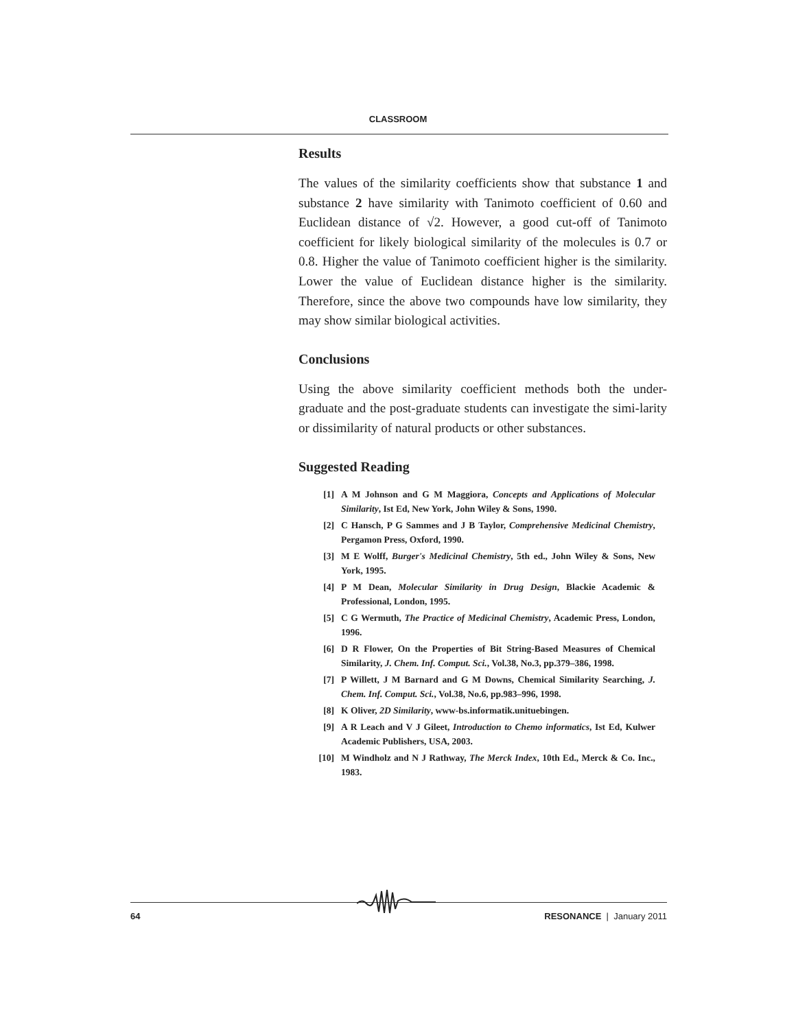CLASSROOM
Results
The values of the similarity coefficients show that substance 1 and substance 2 have similarity with Tanimoto coefficient of 0.60 and Euclidean distance of √2. However, a good cut-off of Tanimoto coefficient for likely biological similarity of the molecules is 0.7 or 0.8. Higher the value of Tanimoto coefficient higher is the similarity. Lower the value of Euclidean distance higher is the similarity. Therefore, since the above two compounds have low similarity, they may show similar biological activities.
Conclusions
Using the above similarity coefficient methods both the under-graduate and the post-graduate students can investigate the simi-larity or dissimilarity of natural products or other substances.
Suggested Reading
[1] A M Johnson and G M Maggiora, Concepts and Applications of Molecular Similarity, Ist Ed, New York, John Wiley & Sons, 1990.
[2] C Hansch, P G Sammes and J B Taylor, Comprehensive Medicinal Chemistry, Pergamon Press, Oxford, 1990.
[3] M E Wolff, Burger's Medicinal Chemistry, 5th ed., John Wiley & Sons, New York, 1995.
[4] P M Dean, Molecular Similarity in Drug Design, Blackie Academic & Professional, London, 1995.
[5] C G Wermuth, The Practice of Medicinal Chemistry, Academic Press, London, 1996.
[6] D R Flower, On the Properties of Bit String-Based Measures of Chemical Similarity, J. Chem. Inf. Comput. Sci., Vol.38, No.3, pp.379–386, 1998.
[7] P Willett, J M Barnard and G M Downs, Chemical Similarity Searching, J. Chem. Inf. Comput. Sci., Vol.38, No.6, pp.983–996, 1998.
[8] K Oliver, 2D Similarity, www-bs.informatik.unituebingen.
[9] A R Leach and V J Gileet, Introduction to Chemo informatics, Ist Ed, Kulwer Academic Publishers, USA, 2003.
[10] M Windholz and N J Rathway, The Merck Index, 10th Ed., Merck & Co. Inc., 1983.
64 RESONANCE | January 2011